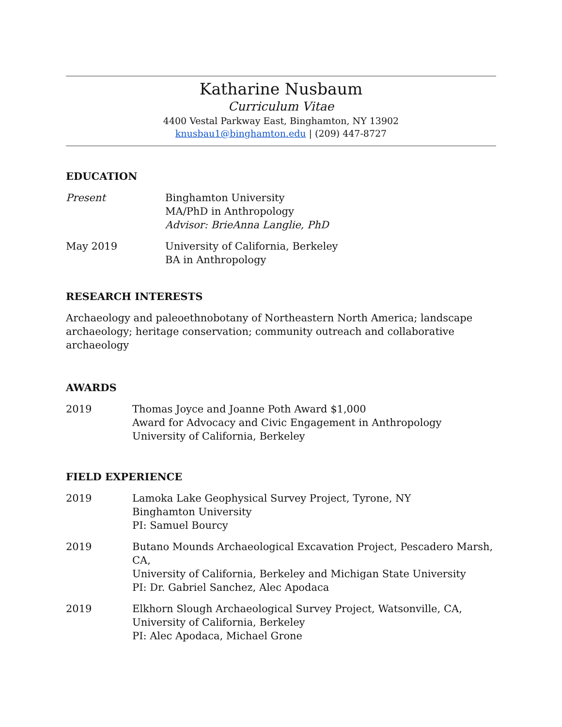Katharine Nusbaum
Curriculum Vitae
4400 Vestal Parkway East, Binghamton, NY 13902
knusbau1@binghamton.edu | (209) 447-8727
EDUCATION
Present Binghamton University
MA/PhD in Anthropology
Advisor: BrieAnna Langlie, PhD
May 2019 University of California, Berkeley
BA in Anthropology
RESEARCH INTERESTS
Archaeology and paleoethnobotany of Northeastern North America; landscape archaeology; heritage conservation; community outreach and collaborative archaeology
AWARDS
2019 Thomas Joyce and Joanne Poth Award $1,000
Award for Advocacy and Civic Engagement in Anthropology
University of California, Berkeley
FIELD EXPERIENCE
2019 Lamoka Lake Geophysical Survey Project, Tyrone, NY
Binghamton University
PI: Samuel Bourcy
2019 Butano Mounds Archaeological Excavation Project, Pescadero Marsh, CA,
University of California, Berkeley and Michigan State University
PI: Dr. Gabriel Sanchez, Alec Apodaca
2019 Elkhorn Slough Archaeological Survey Project, Watsonville, CA,
University of California, Berkeley
PI: Alec Apodaca, Michael Grone